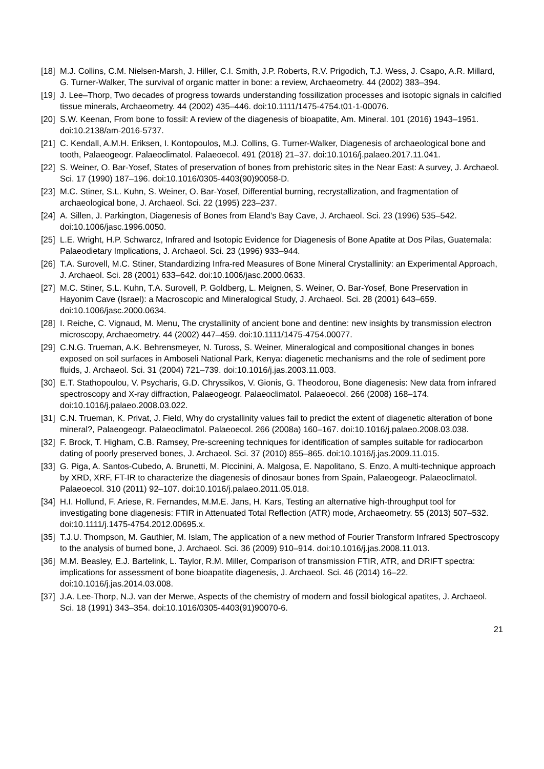[18] M.J. Collins, C.M. Nielsen-Marsh, J. Hiller, C.I. Smith, J.P. Roberts, R.V. Prigodich, T.J. Wess, J. Csapo, A.R. Millard, G. Turner-Walker, The survival of organic matter in bone: a review, Archaeometry. 44 (2002) 383–394.
[19] J. Lee–Thorp, Two decades of progress towards understanding fossilization processes and isotopic signals in calcified tissue minerals, Archaeometry. 44 (2002) 435–446. doi:10.1111/1475-4754.t01-1-00076.
[20] S.W. Keenan, From bone to fossil: A review of the diagenesis of bioapatite, Am. Mineral. 101 (2016) 1943–1951. doi:10.2138/am-2016-5737.
[21] C. Kendall, A.M.H. Eriksen, I. Kontopoulos, M.J. Collins, G. Turner-Walker, Diagenesis of archaeological bone and tooth, Palaeogeogr. Palaeoclimatol. Palaeoecol. 491 (2018) 21–37. doi:10.1016/j.palaeo.2017.11.041.
[22] S. Weiner, O. Bar-Yosef, States of preservation of bones from prehistoric sites in the Near East: A survey, J. Archaeol. Sci. 17 (1990) 187–196. doi:10.1016/0305-4403(90)90058-D.
[23] M.C. Stiner, S.L. Kuhn, S. Weiner, O. Bar-Yosef, Differential burning, recrystallization, and fragmentation of archaeological bone, J. Archaeol. Sci. 22 (1995) 223–237.
[24] A. Sillen, J. Parkington, Diagenesis of Bones from Eland’s Bay Cave, J. Archaeol. Sci. 23 (1996) 535–542. doi:10.1006/jasc.1996.0050.
[25] L.E. Wright, H.P. Schwarcz, Infrared and Isotopic Evidence for Diagenesis of Bone Apatite at Dos Pilas, Guatemala: Palaeodietary Implications, J. Archaeol. Sci. 23 (1996) 933–944.
[26] T.A. Surovell, M.C. Stiner, Standardizing Infra-red Measures of Bone Mineral Crystallinity: an Experimental Approach, J. Archaeol. Sci. 28 (2001) 633–642. doi:10.1006/jasc.2000.0633.
[27] M.C. Stiner, S.L. Kuhn, T.A. Surovell, P. Goldberg, L. Meignen, S. Weiner, O. Bar-Yosef, Bone Preservation in Hayonim Cave (Israel): a Macroscopic and Mineralogical Study, J. Archaeol. Sci. 28 (2001) 643–659. doi:10.1006/jasc.2000.0634.
[28] I. Reiche, C. Vignaud, M. Menu, The crystallinity of ancient bone and dentine: new insights by transmission electron microscopy, Archaeometry. 44 (2002) 447–459. doi:10.1111/1475-4754.00077.
[29] C.N.G. Trueman, A.K. Behrensmeyer, N. Tuross, S. Weiner, Mineralogical and compositional changes in bones exposed on soil surfaces in Amboseli National Park, Kenya: diagenetic mechanisms and the role of sediment pore fluids, J. Archaeol. Sci. 31 (2004) 721–739. doi:10.1016/j.jas.2003.11.003.
[30] E.T. Stathopoulou, V. Psycharis, G.D. Chryssikos, V. Gionis, G. Theodorou, Bone diagenesis: New data from infrared spectroscopy and X-ray diffraction, Palaeogeogr. Palaeoclimatol. Palaeoecol. 266 (2008) 168–174. doi:10.1016/j.palaeo.2008.03.022.
[31] C.N. Trueman, K. Privat, J. Field, Why do crystallinity values fail to predict the extent of diagenetic alteration of bone mineral?, Palaeogeogr. Palaeoclimatol. Palaeoecol. 266 (2008a) 160–167. doi:10.1016/j.palaeo.2008.03.038.
[32] F. Brock, T. Higham, C.B. Ramsey, Pre-screening techniques for identification of samples suitable for radiocarbon dating of poorly preserved bones, J. Archaeol. Sci. 37 (2010) 855–865. doi:10.1016/j.jas.2009.11.015.
[33] G. Piga, A. Santos-Cubedo, A. Brunetti, M. Piccinini, A. Malgosa, E. Napolitano, S. Enzo, A multi-technique approach by XRD, XRF, FT-IR to characterize the diagenesis of dinosaur bones from Spain, Palaeogeogr. Palaeoclimatol. Palaeoecol. 310 (2011) 92–107. doi:10.1016/j.palaeo.2011.05.018.
[34] H.I. Hollund, F. Ariese, R. Fernandes, M.M.E. Jans, H. Kars, Testing an alternative high-throughput tool for investigating bone diagenesis: FTIR in Attenuated Total Reflection (ATR) mode, Archaeometry. 55 (2013) 507–532. doi:10.1111/j.1475-4754.2012.00695.x.
[35] T.J.U. Thompson, M. Gauthier, M. Islam, The application of a new method of Fourier Transform Infrared Spectroscopy to the analysis of burned bone, J. Archaeol. Sci. 36 (2009) 910–914. doi:10.1016/j.jas.2008.11.013.
[36] M.M. Beasley, E.J. Bartelink, L. Taylor, R.M. Miller, Comparison of transmission FTIR, ATR, and DRIFT spectra: implications for assessment of bone bioapatite diagenesis, J. Archaeol. Sci. 46 (2014) 16–22. doi:10.1016/j.jas.2014.03.008.
[37] J.A. Lee-Thorp, N.J. van der Merwe, Aspects of the chemistry of modern and fossil biological apatites, J. Archaeol. Sci. 18 (1991) 343–354. doi:10.1016/0305-4403(91)90070-6.
21